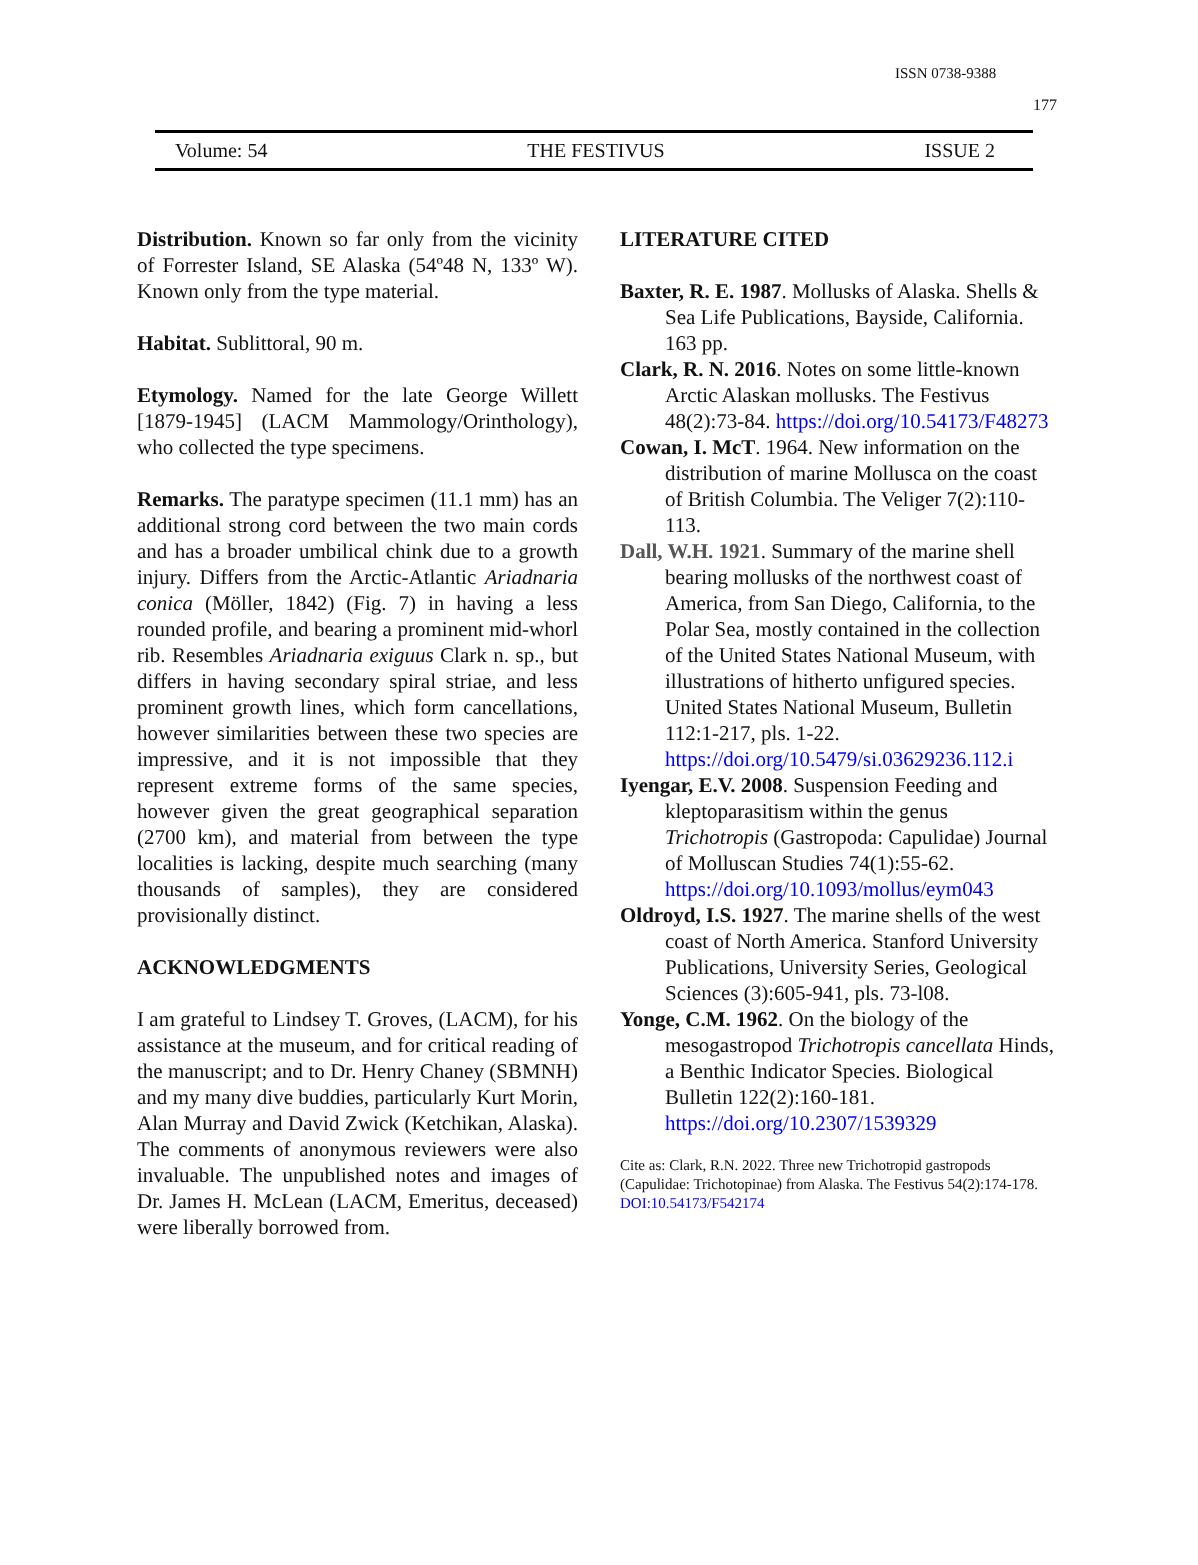ISSN 0738-9388
177
Volume: 54 THE FESTIVUS ISSUE 2
Distribution. Known so far only from the vicinity of Forrester Island, SE Alaska (54º48 N, 133º W). Known only from the type material.
Habitat. Sublittoral, 90 m.
Etymology. Named for the late George Willett [1879-1945] (LACM Mammology/Orinthology), who collected the type specimens.
Remarks. The paratype specimen (11.1 mm) has an additional strong cord between the two main cords and has a broader umbilical chink due to a growth injury. Differs from the Arctic-Atlantic Ariadnaria conica (Möller, 1842) (Fig. 7) in having a less rounded profile, and bearing a prominent mid-whorl rib. Resembles Ariadnaria exiguus Clark n. sp., but differs in having secondary spiral striae, and less prominent growth lines, which form cancellations, however similarities between these two species are impressive, and it is not impossible that they represent extreme forms of the same species, however given the great geographical separation (2700 km), and material from between the type localities is lacking, despite much searching (many thousands of samples), they are considered provisionally distinct.
ACKNOWLEDGMENTS
I am grateful to Lindsey T. Groves, (LACM), for his assistance at the museum, and for critical reading of the manuscript; and to Dr. Henry Chaney (SBMNH) and my many dive buddies, particularly Kurt Morin, Alan Murray and David Zwick (Ketchikan, Alaska). The comments of anonymous reviewers were also invaluable. The unpublished notes and images of Dr. James H. McLean (LACM, Emeritus, deceased) were liberally borrowed from.
LITERATURE CITED
Baxter, R. E. 1987. Mollusks of Alaska. Shells & Sea Life Publications, Bayside, California. 163 pp.
Clark, R. N. 2016. Notes on some little-known Arctic Alaskan mollusks. The Festivus 48(2):73-84. https://doi.org/10.54173/F48273
Cowan, I. McT. 1964. New information on the distribution of marine Mollusca on the coast of British Columbia. The Veliger 7(2):110-113.
Dall, W.H. 1921. Summary of the marine shell bearing mollusks of the northwest coast of America, from San Diego, California, to the Polar Sea, mostly contained in the collection of the United States National Museum, with illustrations of hitherto unfigured species. United States National Museum, Bulletin 112:1-217, pls. 1-22. https://doi.org/10.5479/si.03629236.112.i
Iyengar, E.V. 2008. Suspension Feeding and kleptoparasitism within the genus Trichotropis (Gastropoda: Capulidae) Journal of Molluscan Studies 74(1):55-62. https://doi.org/10.1093/mollus/eym043
Oldroyd, I.S. 1927. The marine shells of the west coast of North America. Stanford University Publications, University Series, Geological Sciences (3):605-941, pls. 73-l08.
Yonge, C.M. 1962. On the biology of the mesogastropod Trichotropis cancellata Hinds, a Benthic Indicator Species. Biological Bulletin 122(2):160-181. https://doi.org/10.2307/1539329
Cite as: Clark, R.N. 2022. Three new Trichotropid gastropods (Capulidae: Trichotopinae) from Alaska. The Festivus 54(2):174-178. DOI:10.54173/F542174